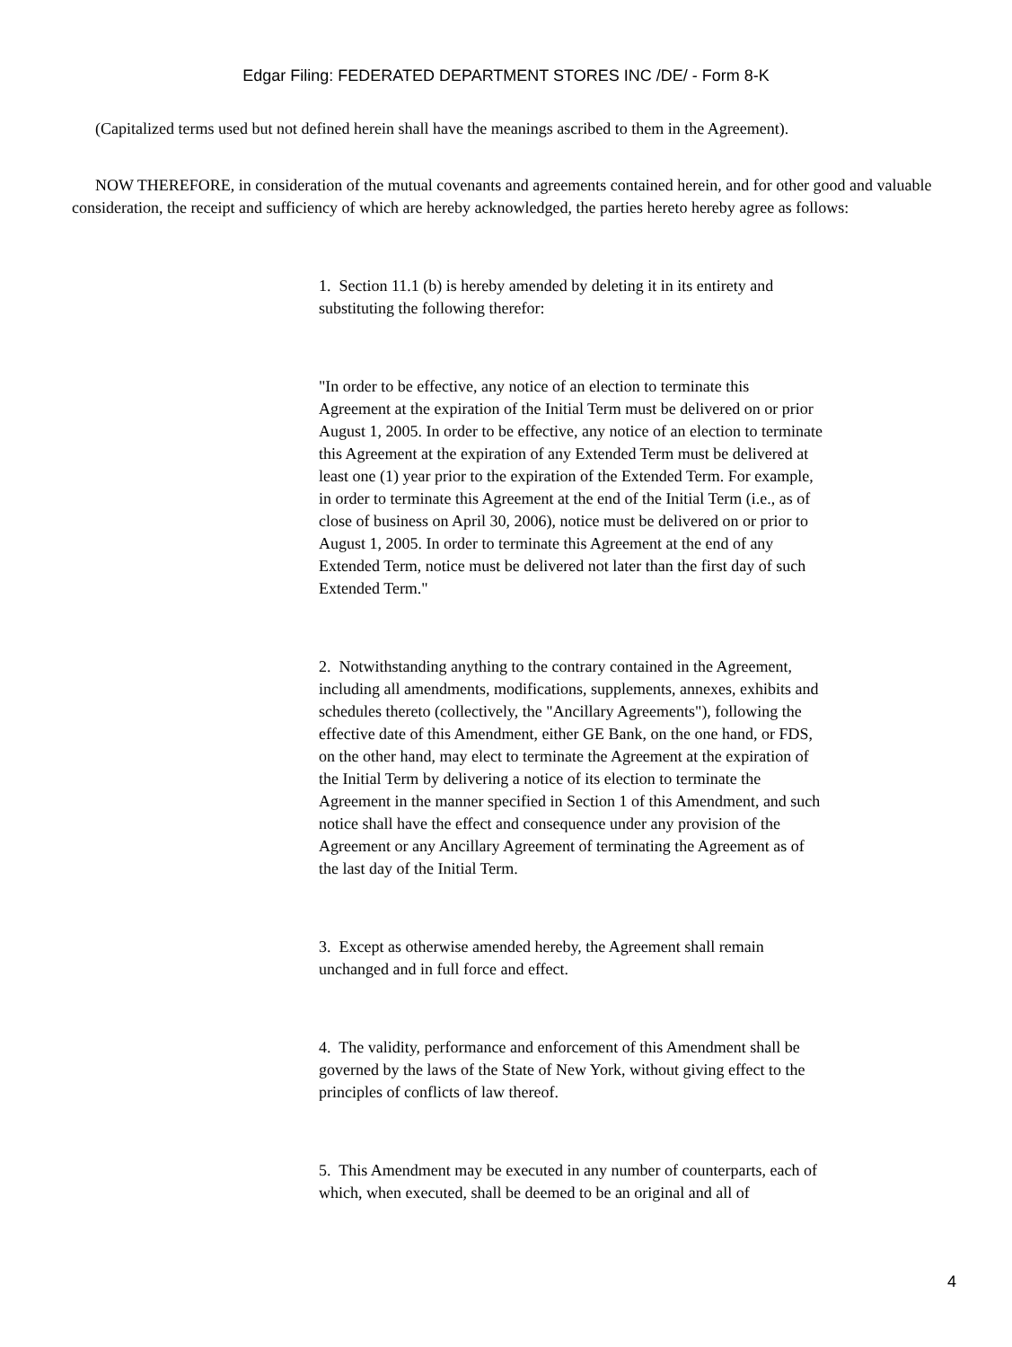Edgar Filing: FEDERATED DEPARTMENT STORES INC /DE/ - Form 8-K
(Capitalized terms used but not defined herein shall have the meanings ascribed to them in the Agreement).
NOW THEREFORE, in consideration of the mutual covenants and agreements contained herein, and for other good and valuable consideration, the receipt and sufficiency of which are hereby acknowledged, the parties hereto hereby agree as follows:
1. Section 11.1 (b) is hereby amended by deleting it in its entirety and substituting the following therefor:
"In order to be effective, any notice of an election to terminate this Agreement at the expiration of the Initial Term must be delivered on or prior August 1, 2005. In order to be effective, any notice of an election to terminate this Agreement at the expiration of any Extended Term must be delivered at least one (1) year prior to the expiration of the Extended Term. For example, in order to terminate this Agreement at the end of the Initial Term (i.e., as of close of business on April 30, 2006), notice must be delivered on or prior to August 1, 2005. In order to terminate this Agreement at the end of any Extended Term, notice must be delivered not later than the first day of such Extended Term."
2. Notwithstanding anything to the contrary contained in the Agreement, including all amendments, modifications, supplements, annexes, exhibits and schedules thereto (collectively, the "Ancillary Agreements"), following the effective date of this Amendment, either GE Bank, on the one hand, or FDS, on the other hand, may elect to terminate the Agreement at the expiration of the Initial Term by delivering a notice of its election to terminate the Agreement in the manner specified in Section 1 of this Amendment, and such notice shall have the effect and consequence under any provision of the Agreement or any Ancillary Agreement of terminating the Agreement as of the last day of the Initial Term.
3. Except as otherwise amended hereby, the Agreement shall remain unchanged and in full force and effect.
4. The validity, performance and enforcement of this Amendment shall be governed by the laws of the State of New York, without giving effect to the principles of conflicts of law thereof.
5. This Amendment may be executed in any number of counterparts, each of which, when executed, shall be deemed to be an original and all of
4